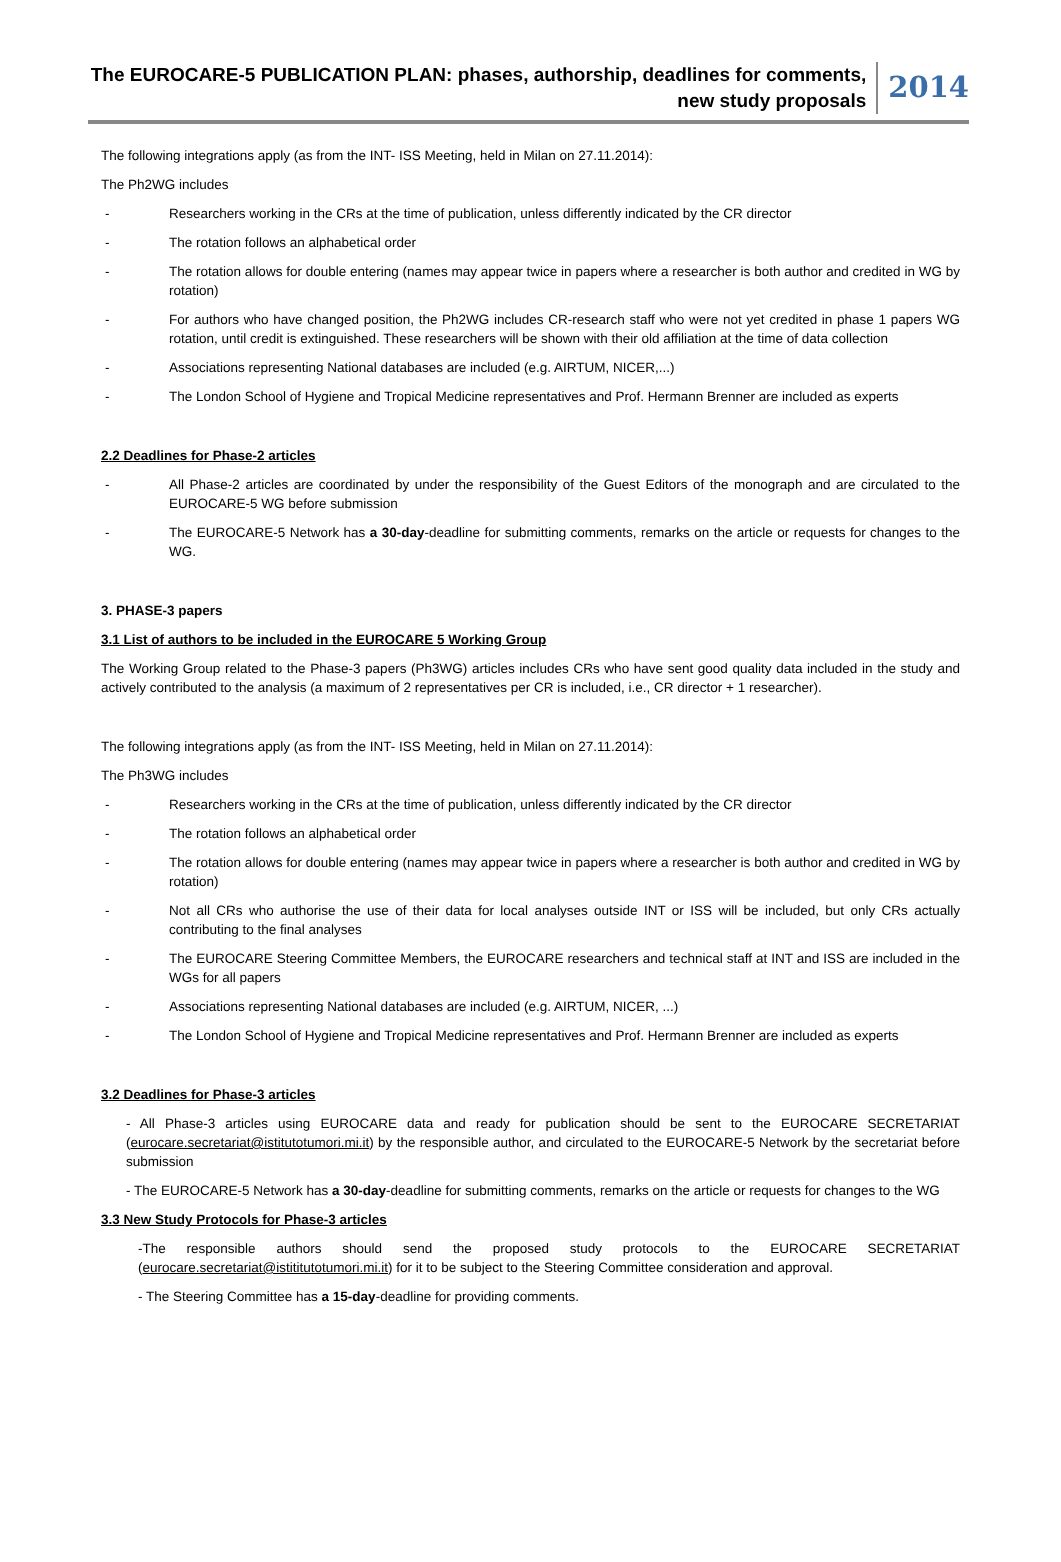The EUROCARE-5 PUBLICATION PLAN: phases, authorship, deadlines for comments,
new study proposals
2014
The following integrations apply (as from the INT- ISS Meeting, held in Milan on 27.11.2014):
The Ph2WG includes
- Researchers working in the CRs at the time of publication, unless differently indicated by the CR director
- The rotation follows an alphabetical order
- The rotation allows for double entering (names may appear twice in papers where a researcher is both author and credited in WG by rotation)
- For authors who have changed position, the Ph2WG includes CR-research staff who were not yet credited in phase 1 papers WG rotation, until credit is extinguished. These researchers will be shown with their old affiliation at the time of data collection
- Associations representing National databases are included (e.g. AIRTUM, NICER,...)
- The London School of Hygiene and Tropical Medicine representatives and Prof. Hermann Brenner are included as experts
2.2 Deadlines for Phase-2 articles
- All Phase-2 articles are coordinated by under the responsibility of the Guest Editors of the monograph and are circulated to the EUROCARE-5 WG before submission
- The EUROCARE-5 Network has a 30-day-deadline for submitting comments, remarks on the article or requests for changes to the WG.
3. PHASE-3 papers
3.1 List of authors to be included in the EUROCARE 5 Working Group
The Working Group related to the Phase-3 papers (Ph3WG) articles includes CRs who have sent good quality data included in the study and actively contributed to the analysis (a maximum of 2 representatives per CR is included, i.e., CR director + 1 researcher).
The following integrations apply (as from the INT- ISS Meeting, held in Milan on 27.11.2014):
The Ph3WG includes
- Researchers working in the CRs at the time of publication, unless differently indicated by the CR director
- The rotation follows an alphabetical order
- The rotation allows for double entering (names may appear twice in papers where a researcher is both author and credited in WG by rotation)
- Not all CRs who authorise the use of their data for local analyses outside INT or ISS will be included, but only CRs actually contributing to the final analyses
- The EUROCARE Steering Committee Members, the EUROCARE researchers and technical staff at INT and ISS are included in the WGs for all papers
- Associations representing National databases are included (e.g. AIRTUM, NICER, ...)
- The London School of Hygiene and Tropical Medicine representatives and Prof. Hermann Brenner are included as experts
3.2 Deadlines for Phase-3 articles
- All Phase-3 articles using EUROCARE data and ready for publication should be sent to the EUROCARE SECRETARIAT (eurocare.secretariat@istitutotumori.mi.it) by the responsible author, and circulated to the EUROCARE-5 Network by the secretariat before submission
- The EUROCARE-5 Network has a 30-day-deadline for submitting comments, remarks on the article or requests for changes to the WG
3.3 New Study Protocols for Phase-3 articles
-The responsible authors should send the proposed study protocols to the EUROCARE SECRETARIAT (eurocare.secretariat@istititutotumori.mi.it) for it to be subject to the Steering Committee consideration and approval.
- The Steering Committee has a 15-day-deadline for providing comments.